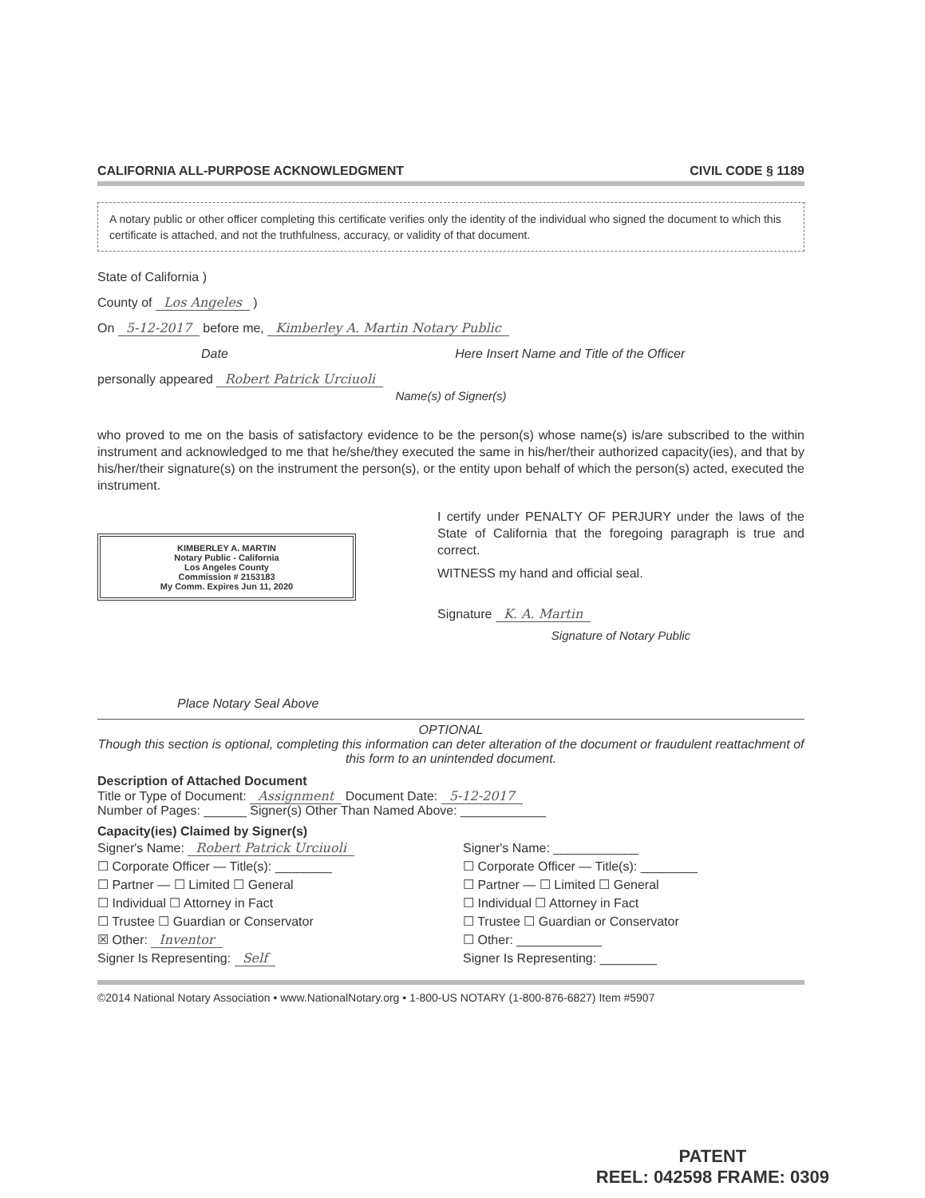CALIFORNIA ALL-PURPOSE ACKNOWLEDGMENT CIVIL CODE § 1189
A notary public or other officer completing this certificate verifies only the identity of the individual who signed the document to which this certificate is attached, and not the truthfulness, accuracy, or validity of that document.
State of California )
County of Los Angeles )
On 5-12-2017 before me, Kimberley A. Martin Notary Public
Date Here Insert Name and Title of the Officer
personally appeared Robert Patrick Urciuoli
Name(s) of Signer(s)
who proved to me on the basis of satisfactory evidence to be the person(s) whose name(s) is/are subscribed to the within instrument and acknowledged to me that he/she/they executed the same in his/her/their authorized capacity(ies), and that by his/her/their signature(s) on the instrument the person(s), or the entity upon behalf of which the person(s) acted, executed the instrument.
KIMBERLEY A. MARTIN
Notary Public - California
Los Angeles County
Commission # 2153183
My Comm. Expires Jun 11, 2020
Place Notary Seal Above
I certify under PENALTY OF PERJURY under the laws of the State of California that the foregoing paragraph is true and correct.
WITNESS my hand and official seal.
Signature K. A. Martin
Signature of Notary Public
OPTIONAL
Though this section is optional, completing this information can deter alteration of the document or fraudulent reattachment of this form to an unintended document.
Description of Attached Document
Title or Type of Document: Assignment Document Date: 5-12-2017
Number of Pages: ______ Signer(s) Other Than Named Above: ____________
Capacity(ies) Claimed by Signer(s)
Signer's Name: Robert Patrick Urciuoli
☐ Corporate Officer — Title(s): ________
☐ Partner — ☐ Limited ☐ General
☐ Individual ☐ Attorney in Fact
☐ Trustee ☐ Guardian or Conservator
☒ Other: Inventor
Signer Is Representing: Self
Signer's Name: ____________
☐ Corporate Officer — Title(s): ________
☐ Partner — ☐ Limited ☐ General
☐ Individual ☐ Attorney in Fact
☐ Trustee ☐ Guardian or Conservator
☐ Other: ____________
Signer Is Representing: ________
©2014 National Notary Association • www.NationalNotary.org • 1-800-US NOTARY (1-800-876-6827) Item #5907
PATENT
REEL: 042598 FRAME: 0309